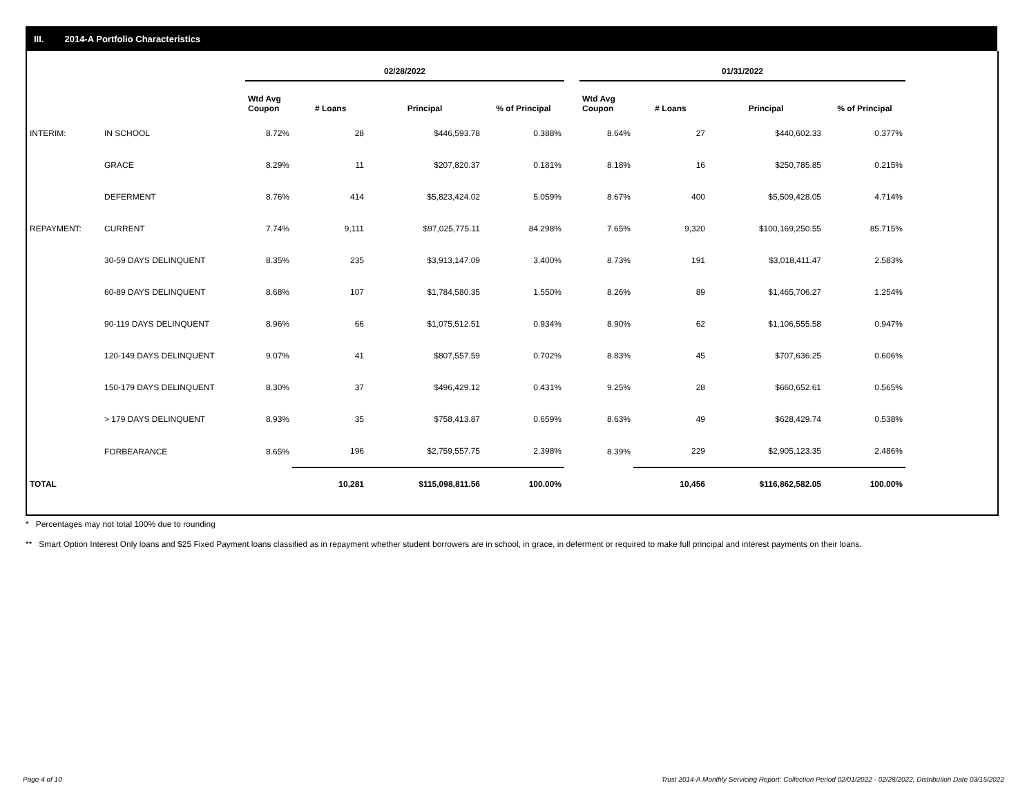III. 2014-A Portfolio Characteristics
| | | 02/28/2022 | | | | | 01/31/2022 | | | |
| --- | --- | --- | --- | --- | --- | --- | --- | --- | --- | --- |
| | | Wtd Avg Coupon | # Loans | Principal | % of Principal | | Wtd Avg Coupon | # Loans | Principal | % of Principal |
| INTERIM: | IN SCHOOL | 8.72% | 28 | $446,593.78 | 0.388% | | 8.64% | 27 | $440,602.33 | 0.377% |
| | GRACE | 8.29% | 11 | $207,820.37 | 0.181% | | 8.18% | 16 | $250,785.85 | 0.215% |
| | DEFERMENT | 8.76% | 414 | $5,823,424.02 | 5.059% | | 8.67% | 400 | $5,509,428.05 | 4.714% |
| REPAYMENT: | CURRENT | 7.74% | 9,111 | $97,025,775.11 | 84.298% | | 7.65% | 9,320 | $100,169,250.55 | 85.715% |
| | 30-59 DAYS DELINQUENT | 8.35% | 235 | $3,913,147.09 | 3.400% | | 8.73% | 191 | $3,018,411.47 | 2.583% |
| | 60-89 DAYS DELINQUENT | 8.68% | 107 | $1,784,580.35 | 1.550% | | 8.26% | 89 | $1,465,706.27 | 1.254% |
| | 90-119 DAYS DELINQUENT | 8.96% | 66 | $1,075,512.51 | 0.934% | | 8.90% | 62 | $1,106,555.58 | 0.947% |
| | 120-149 DAYS DELINQUENT | 9.07% | 41 | $807,557.59 | 0.702% | | 8.83% | 45 | $707,636.25 | 0.606% |
| | 150-179 DAYS DELINQUENT | 8.30% | 37 | $496,429.12 | 0.431% | | 9.25% | 28 | $660,652.61 | 0.565% |
| | > 179 DAYS DELINQUENT | 8.93% | 35 | $758,413.87 | 0.659% | | 8.63% | 49 | $628,429.74 | 0.538% |
| | FORBEARANCE | 8.65% | 196 | $2,759,557.75 | 2.398% | | 8.39% | 229 | $2,905,123.35 | 2.486% |
| TOTAL | | | 10,281 | $115,098,811.56 | 100.00% | | | 10,456 | $116,862,582.05 | 100.00% |
* Percentages may not total 100% due to rounding
** Smart Option Interest Only loans and $25 Fixed Payment loans classified as in repayment whether student borrowers are in school, in grace, in deferment or required to make full principal and interest payments on their loans.
Page 4 of 10
Trust 2014-A Monthly Servicing Report: Collection Period 02/01/2022 - 02/28/2022, Distribution Date 03/15/2022